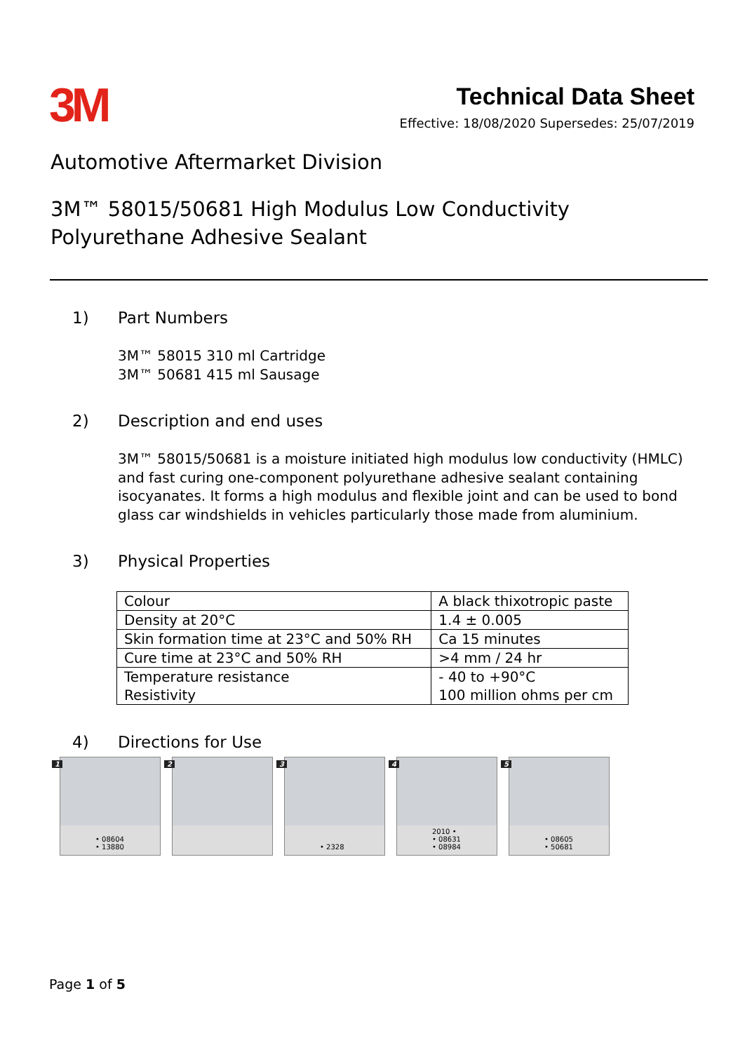3M
Technical Data Sheet
Effective: 18/08/2020 Supersedes: 25/07/2019
Automotive Aftermarket Division
3M™ 58015/50681 High Modulus Low Conductivity
Polyurethane Adhesive Sealant
1) Part Numbers
3M™ 58015 310 ml Cartridge
3M™ 50681 415 ml Sausage
2) Description and end uses
3M™ 58015/50681 is a moisture initiated high modulus low conductivity (HMLC) and fast curing one-component polyurethane adhesive sealant containing isocyanates. It forms a high modulus and flexible joint and can be used to bond glass car windshields in vehicles particularly those made from aluminium.
3) Physical Properties
| Colour | A black thixotropic paste |
| Density at 20°C | 1.4 ± 0.005 |
| Skin formation time at 23°C and 50% RH | Ca 15 minutes |
| Cure time at 23°C and 50% RH | >4 mm / 24 hr |
| Temperature resistance Resistivity | - 40 to +90°C 100 million ohms per cm |
4) Directions for Use
1
• 08604
• 13880
2
3
• 2328
4
2010 •
• 08631
• 08984
5
• 08605
• 50681
Page 1 of 5